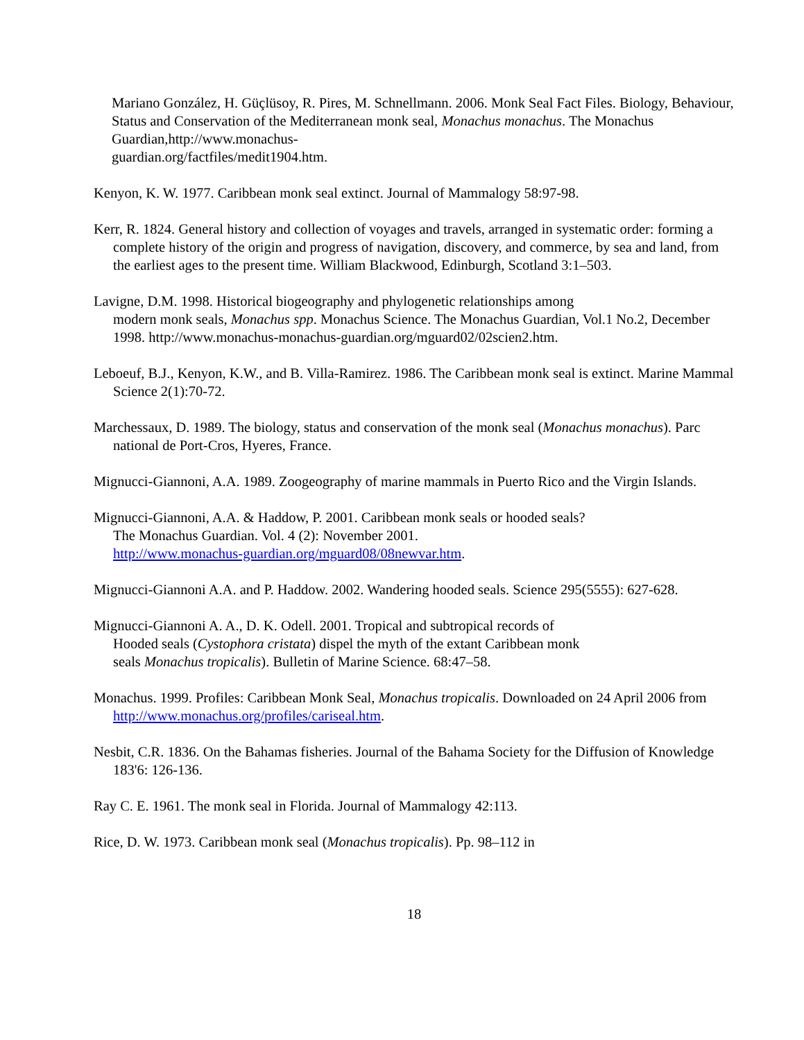Mariano González, H. Güçlüsoy, R. Pires, M. Schnellmann. 2006. Monk Seal Fact Files. Biology, Behaviour, Status and Conservation of the Mediterranean monk seal, Monachus monachus. The Monachus Guardian,http://www.monachus-
guardian.org/factfiles/medit1904.htm.
Kenyon, K. W. 1977. Caribbean monk seal extinct. Journal of Mammalogy 58:97-98.
Kerr, R. 1824. General history and collection of voyages and travels, arranged in systematic order: forming a complete history of the origin and progress of navigation, discovery, and commerce, by sea and land, from the earliest ages to the present time. William Blackwood, Edinburgh, Scotland 3:1–503.
Lavigne, D.M. 1998. Historical biogeography and phylogenetic relationships among
modern monk seals, Monachus spp. Monachus Science. The Monachus Guardian, Vol.1 No.2, December 1998. http://www.monachus-monachus-guardian.org/mguard02/02scien2.htm.
Leboeuf, B.J., Kenyon, K.W., and B. Villa-Ramirez. 1986. The Caribbean monk seal is extinct. Marine Mammal Science 2(1):70-72.
Marchessaux, D. 1989. The biology, status and conservation of the monk seal (Monachus monachus). Parc national de Port-Cros, Hyeres, France.
Mignucci-Giannoni, A.A. 1989. Zoogeography of marine mammals in Puerto Rico and the Virgin Islands.
Mignucci-Giannoni, A.A. & Haddow, P. 2001. Caribbean monk seals or hooded seals?
The Monachus Guardian. Vol. 4 (2): November 2001.
http://www.monachus-guardian.org/mguard08/08newvar.htm.
Mignucci-Giannoni A.A. and P. Haddow. 2002. Wandering hooded seals. Science 295(5555): 627-628.
Mignucci-Giannoni A. A., D. K. Odell. 2001. Tropical and subtropical records of
Hooded seals (Cystophora cristata) dispel the myth of the extant Caribbean monk
seals Monachus tropicalis). Bulletin of Marine Science. 68:47–58.
Monachus. 1999. Profiles: Caribbean Monk Seal, Monachus tropicalis. Downloaded on 24 April 2006 from http://www.monachus.org/profiles/cariseal.htm.
Nesbit, C.R. 1836. On the Bahamas fisheries. Journal of the Bahama Society for the Diffusion of Knowledge 183'6: 126-136.
Ray C. E. 1961. The monk seal in Florida. Journal of Mammalogy 42:113.
Rice, D. W. 1973. Caribbean monk seal (Monachus tropicalis). Pp. 98–112 in
18